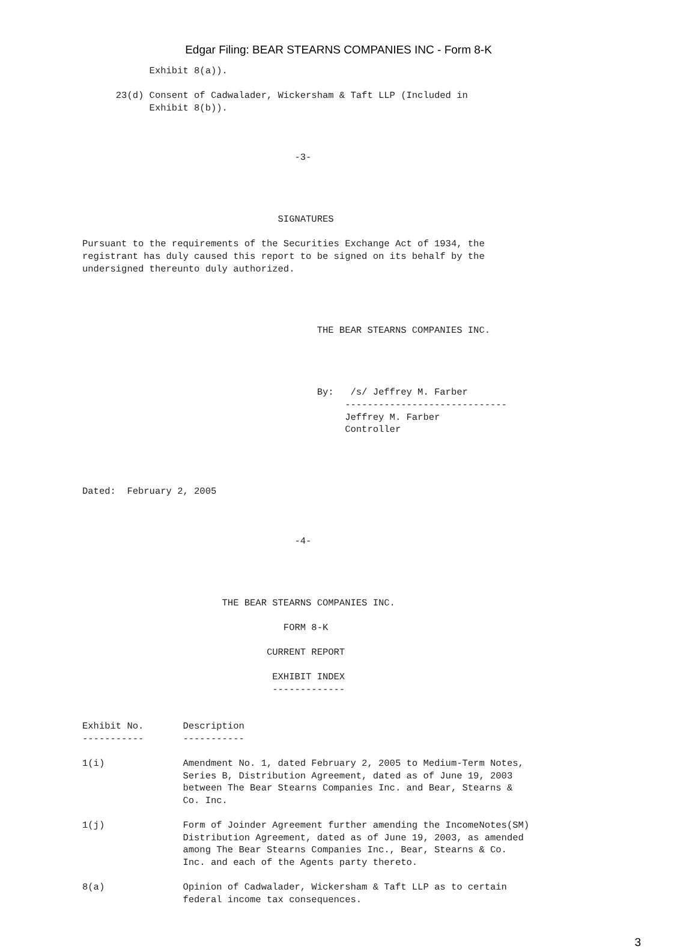Edgar Filing: BEAR STEARNS COMPANIES INC - Form 8-K
            Exhibit 8(a)).

      23(d) Consent of Cadwalader, Wickersham & Taft LLP (Included in
            Exhibit 8(b)).



                                      -3-




                                   SIGNATURES

Pursuant to the requirements of the Securities Exchange Act of 1934, the
registrant has duly caused this report to be signed on its behalf by the
undersigned thereunto duly authorized.




                                          THE BEAR STEARNS COMPANIES INC.




                                          By:   /s/ Jeffrey M. Farber
                                               -----------------------------
                                               Jeffrey M. Farber
                                               Controller




Dated:  February 2, 2005



                                      -4-




                         THE BEAR STEARNS COMPANIES INC.

                                    FORM 8-K

                                 CURRENT REPORT

                                  EXHIBIT INDEX
                                  -------------


Exhibit No.       Description
-----------       -----------

1(i)              Amendment No. 1, dated February 2, 2005 to Medium-Term Notes,
                  Series B, Distribution Agreement, dated as of June 19, 2003
                  between The Bear Stearns Companies Inc. and Bear, Stearns &
                  Co. Inc.

1(j)              Form of Joinder Agreement further amending the IncomeNotes(SM)
                  Distribution Agreement, dated as of June 19, 2003, as amended
                  among The Bear Stearns Companies Inc., Bear, Stearns & Co.
                  Inc. and each of the Agents party thereto.

8(a)              Opinion of Cadwalader, Wickersham & Taft LLP as to certain
                  federal income tax consequences.
3